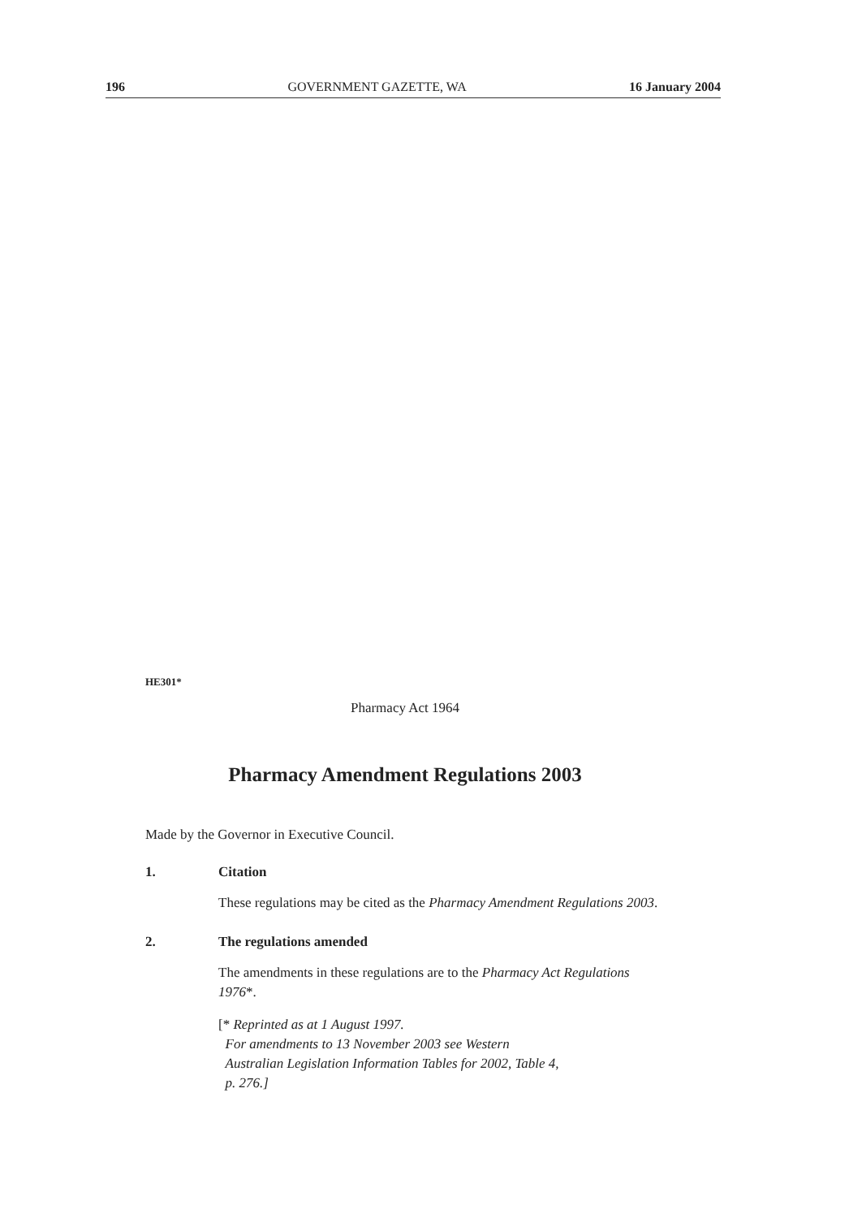196 GOVERNMENT GAZETTE, WA 16 January 2004
HE301*
Pharmacy Act 1964
Pharmacy Amendment Regulations 2003
Made by the Governor in Executive Council.
1. Citation
These regulations may be cited as the Pharmacy Amendment Regulations 2003.
2. The regulations amended
The amendments in these regulations are to the Pharmacy Act Regulations 1976*.
[* Reprinted as at 1 August 1997.
For amendments to 13 November 2003 see Western
Australian Legislation Information Tables for 2002, Table 4,
p. 276.]